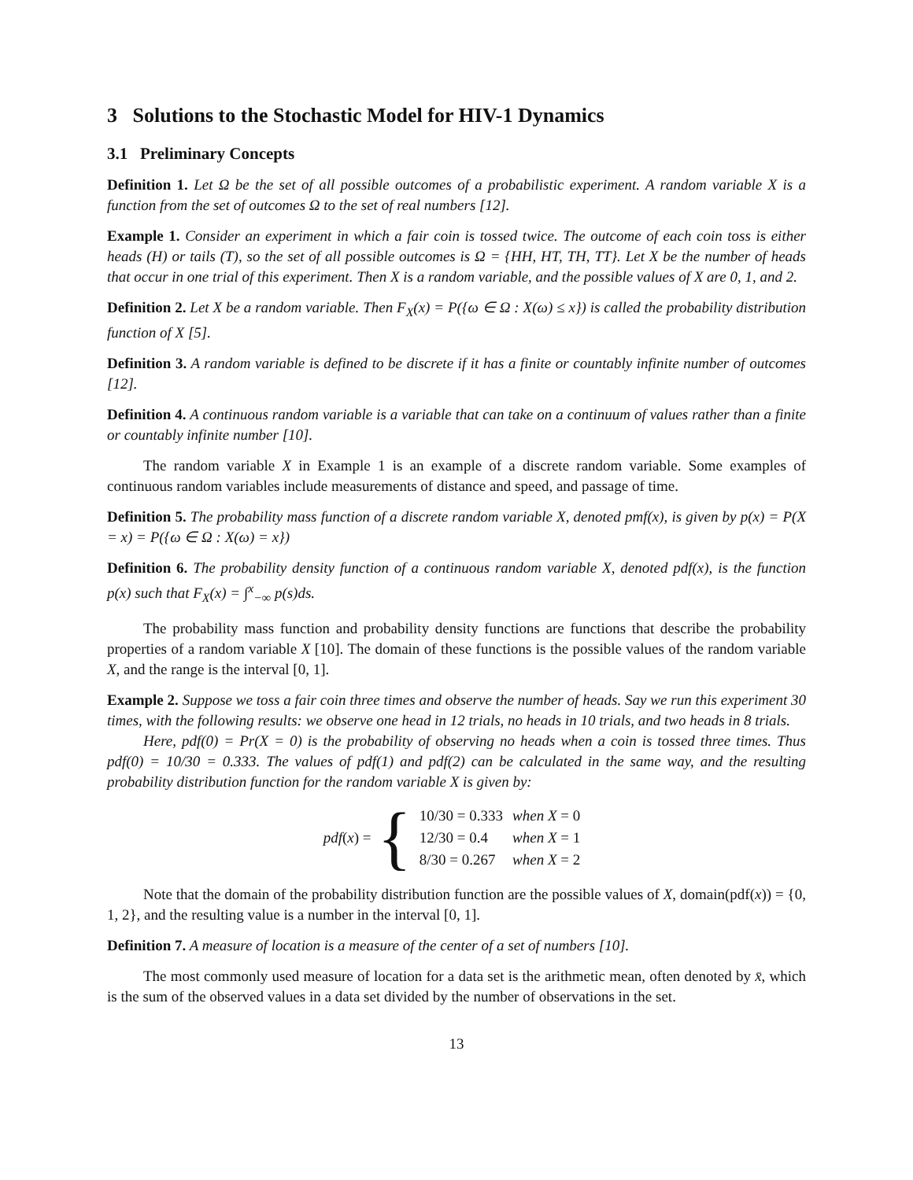3 Solutions to the Stochastic Model for HIV-1 Dynamics
3.1 Preliminary Concepts
Definition 1. Let Ω be the set of all possible outcomes of a probabilistic experiment. A random variable X is a function from the set of outcomes Ω to the set of real numbers [12].
Example 1. Consider an experiment in which a fair coin is tossed twice. The outcome of each coin toss is either heads (H) or tails (T), so the set of all possible outcomes is Ω = {HH, HT, TH, TT}. Let X be the number of heads that occur in one trial of this experiment. Then X is a random variable, and the possible values of X are 0, 1, and 2.
Definition 2. Let X be a random variable. Then F<sub>X</sub>(x) = P({ω ∈ Ω : X(ω) ≤ x}) is called the probability distribution function of X [5].
Definition 3. A random variable is defined to be discrete if it has a finite or countably infinite number of outcomes [12].
Definition 4. A continuous random variable is a variable that can take on a continuum of values rather than a finite or countably infinite number [10].
The random variable X in Example 1 is an example of a discrete random variable. Some examples of continuous random variables include measurements of distance and speed, and passage of time.
Definition 5. The probability mass function of a discrete random variable X, denoted pmf(x), is given by p(x) = P(X = x) = P({ω ∈ Ω : X(ω) = x})
Definition 6. The probability density function of a continuous random variable X, denoted pdf(x), is the function p(x) such that F<sub>X</sub>(x) = ∫<sup>x</sup><sub>−∞</sub> p(s)ds.
The probability mass function and probability density functions are functions that describe the probability properties of a random variable X [10]. The domain of these functions is the possible values of the random variable X, and the range is the interval [0, 1].
Example 2. Suppose we toss a fair coin three times and observe the number of heads. Say we run this experiment 30 times, with the following results: we observe one head in 12 trials, no heads in 10 trials, and two heads in 8 trials.
Here, pdf(0) = Pr(X = 0) is the probability of observing no heads when a coin is tossed three times. Thus pdf(0) = 10/30 = 0.333. The values of pdf(1) and pdf(2) can be calculated in the same way, and the resulting probability distribution function for the random variable X is given by:
pdf(x) = {
| 10/30 = 0.333 | when X = 0 |
| 12/30 = 0.4 | when X = 1 |
| 8/30 = 0.267 | when X = 2 |
Note that the domain of the probability distribution function are the possible values of X, domain(pdf(x)) = {0, 1, 2}, and the resulting value is a number in the interval [0, 1].
Definition 7. A measure of location is a measure of the center of a set of numbers [10].
The most commonly used measure of location for a data set is the arithmetic mean, often denoted by x̄, which is the sum of the observed values in a data set divided by the number of observations in the set.
13